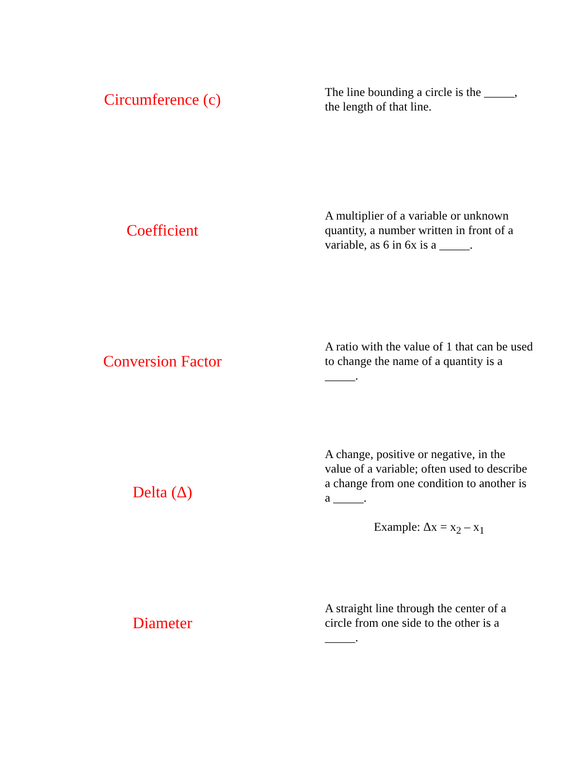Circumference (c)
The line bounding a circle is the _____, the length of that line.
Coefficient
A multiplier of a variable or unknown quantity, a number written in front of a variable, as 6 in 6x is a _____.
Conversion Factor
A ratio with the value of 1 that can be used to change the name of a quantity is a _____.
Delta (Δ)
A change, positive or negative, in the value of a variable; often used to describe a change from one condition to another is a _____.
Example: Δx = x<sub>2</sub> – x<sub>1</sub>
Diameter
A straight line through the center of a circle from one side to the other is a _____.